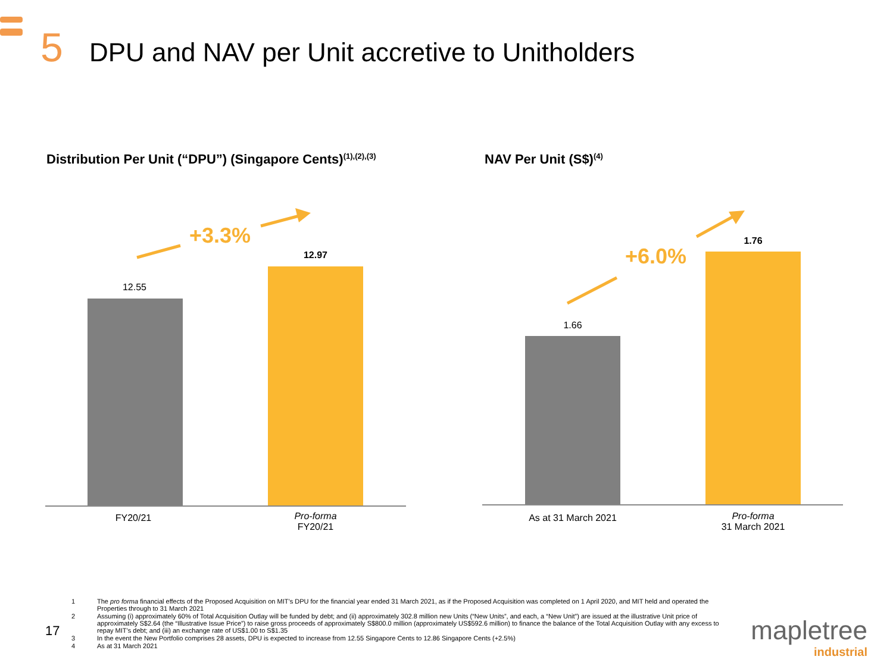5 DPU and NAV per Unit accretive to Unitholders
Distribution Per Unit (“DPU”) (Singapore Cents)<sup>(1),(2),(3)</sup>
+3.3%
12.55
12.97
FY20/21
Pro-forma
FY20/21
NAV Per Unit (S$)<sup>(4)</sup>
+6.0%
1.66
1.76
As at 31 March 2021
Pro-forma
31 March 2021
1 The pro forma financial effects of the Proposed Acquisition on MIT’s DPU for the financial year ended 31 March 2021, as if the Proposed Acquisition was completed on 1 April 2020, and MIT held and operated the Properties through to 31 March 2021
2 Assuming (i) approximately 60% of Total Acquisition Outlay will be funded by debt; and (ii) approximately 302.8 million new Units (“New Units”, and each, a “New Unit”) are issued at the illustrative Unit price of approximately S$2.64 (the “Illustrative Issue Price”) to raise gross proceeds of approximately S$800.0 million (approximately US$592.6 million) to finance the balance of the Total Acquisition Outlay with any excess to repay MIT’s debt; and (iii) an exchange rate of US$1.00 to S$1.35
3 In the event the New Portfolio comprises 28 assets, DPU is expected to increase from 12.55 Singapore Cents to 12.86 Singapore Cents (+2.5%)
4 As at 31 March 2021
17
mapletree
industrial